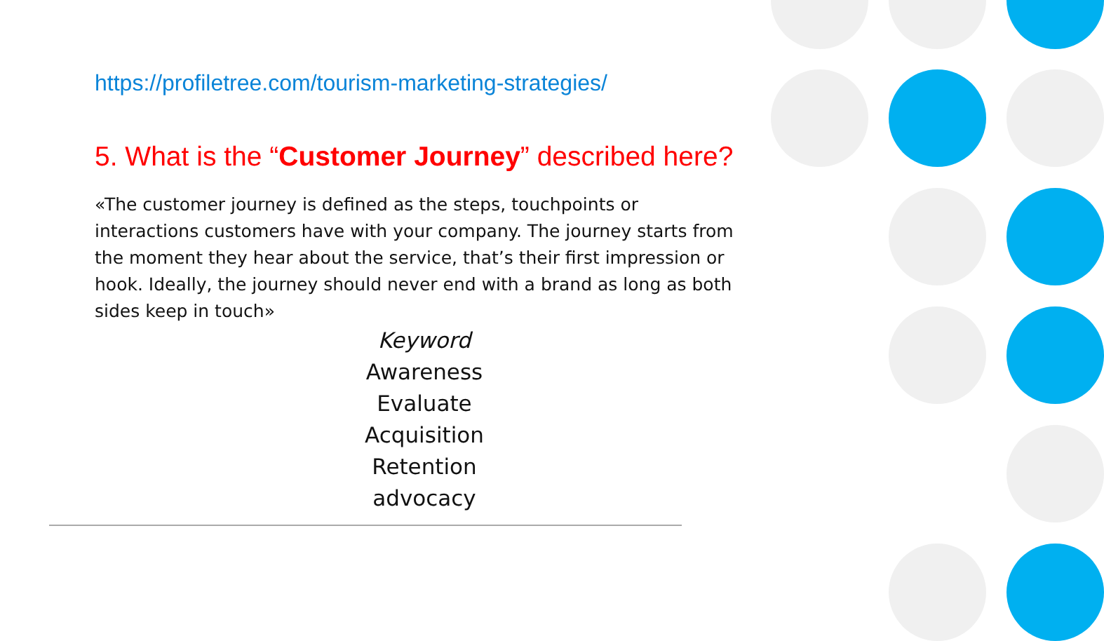https://profiletree.com/tourism-marketing-strategies/
5. What is the “Customer Journey” described here?
«The customer journey is defined as the steps, touchpoints or interactions customers have with your company. The journey starts from the moment they hear about the service, that’s their first impression or hook. Ideally, the journey should never end with a brand as long as both sides keep in touch»
Keyword
Awareness
Evaluate
Acquisition
Retention
advocacy